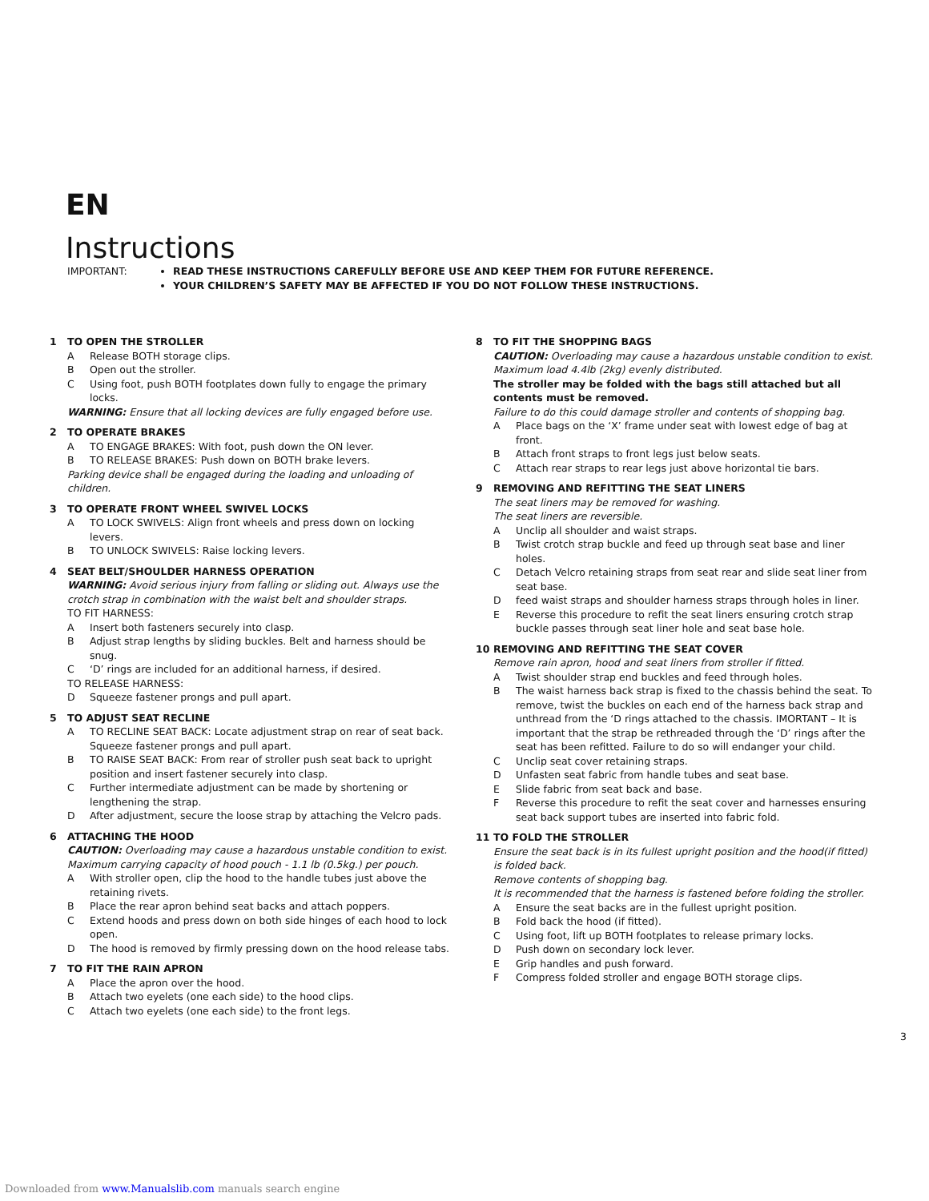EN
Instructions
IMPORTANT: READ THESE INSTRUCTIONS CAREFULLY BEFORE USE AND KEEP THEM FOR FUTURE REFERENCE.
YOUR CHILDREN’S SAFETY MAY BE AFFECTED IF YOU DO NOT FOLLOW THESE INSTRUCTIONS.
1 TO OPEN THE STROLLER
A Release BOTH storage clips.
B Open out the stroller.
C Using foot, push BOTH footplates down fully to engage the primary locks.
WARNING: Ensure that all locking devices are fully engaged before use.
2 TO OPERATE BRAKES
A TO ENGAGE BRAKES: With foot, push down the ON lever.
B TO RELEASE BRAKES: Push down on BOTH brake levers.
Parking device shall be engaged during the loading and unloading of children.
3 TO OPERATE FRONT WHEEL SWIVEL LOCKS
A TO LOCK SWIVELS: Align front wheels and press down on locking levers.
B TO UNLOCK SWIVELS: Raise locking levers.
4 SEAT BELT/SHOULDER HARNESS OPERATION
WARNING: Avoid serious injury from falling or sliding out. Always use the crotch strap in combination with the waist belt and shoulder straps.
TO FIT HARNESS:
A Insert both fasteners securely into clasp.
B Adjust strap lengths by sliding buckles. Belt and harness should be snug.
C ‘D’ rings are included for an additional harness, if desired.
TO RELEASE HARNESS:
D Squeeze fastener prongs and pull apart.
5 TO ADJUST SEAT RECLINE
A TO RECLINE SEAT BACK: Locate adjustment strap on rear of seat back. Squeeze fastener prongs and pull apart.
B TO RAISE SEAT BACK: From rear of stroller push seat back to upright position and insert fastener securely into clasp.
C Further intermediate adjustment can be made by shortening or lengthening the strap.
D After adjustment, secure the loose strap by attaching the Velcro pads.
6 ATTACHING THE HOOD
CAUTION: Overloading may cause a hazardous unstable condition to exist. Maximum carrying capacity of hood pouch - 1.1 lb (0.5kg.) per pouch.
A With stroller open, clip the hood to the handle tubes just above the retaining rivets.
B Place the rear apron behind seat backs and attach poppers.
C Extend hoods and press down on both side hinges of each hood to lock open.
D The hood is removed by firmly pressing down on the hood release tabs.
7 TO FIT THE RAIN APRON
A Place the apron over the hood.
B Attach two eyelets (one each side) to the hood clips.
C Attach two eyelets (one each side) to the front legs.
8 TO FIT THE SHOPPING BAGS
CAUTION: Overloading may cause a hazardous unstable condition to exist. Maximum load 4.4lb (2kg) evenly distributed.
The stroller may be folded with the bags still attached but all contents must be removed.
Failure to do this could damage stroller and contents of shopping bag.
A Place bags on the ‘X’ frame under seat with lowest edge of bag at front.
B Attach front straps to front legs just below seats.
C Attach rear straps to rear legs just above horizontal tie bars.
9 REMOVING AND REFITTING THE SEAT LINERS
The seat liners may be removed for washing.
The seat liners are reversible.
A Unclip all shoulder and waist straps.
B Twist crotch strap buckle and feed up through seat base and liner holes.
C Detach Velcro retaining straps from seat rear and slide seat liner from seat base.
Dfeed waist straps and shoulder harness straps through holes in liner.
E Reverse this procedure to refit the seat liners ensuring crotch strap buckle passes through seat liner hole and seat base hole.
10 REMOVING AND REFITTING THE SEAT COVER
Remove rain apron, hood and seat liners from stroller if fitted.
A Twist shoulder strap end buckles and feed through holes.
B The waist harness back strap is fixed to the chassis behind the seat. To remove, twist the buckles on each end of the harness back strap and unthread from the ‘D rings attached to the chassis. IMORTANT – It is important that the strap be rethreaded through the ‘D’ rings after the seat has been refitted. Failure to do so will endanger your child.
C Unclip seat cover retaining straps.
D Unfasten seat fabric from handle tubes and seat base.
E Slide fabric from seat back and base.
F Reverse this procedure to refit the seat cover and harnesses ensuring seat back support tubes are inserted into fabric fold.
11 TO FOLD THE STROLLER
Ensure the seat back is in its fullest upright position and the hood(if fitted) is folded back.
Remove contents of shopping bag.
It is recommended that the harness is fastened before folding the stroller.
A Ensure the seat backs are in the fullest upright position.
B Fold back the hood (if fitted).
C Using foot, lift up BOTH footplates to release primary locks.
D Push down on secondary lock lever.
E Grip handles and push forward.
F Compress folded stroller and engage BOTH storage clips.
3
Downloaded from www.Manualslib.com manuals search engine